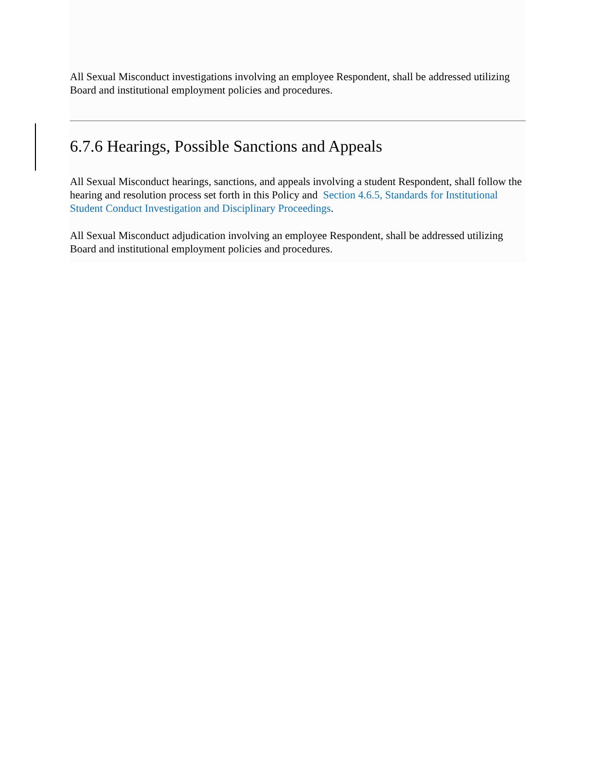All Sexual Misconduct investigations involving an employee Respondent, shall be addressed utilizing Board and institutional employment policies and procedures.
6.7.6 Hearings, Possible Sanctions and Appeals
All Sexual Misconduct hearings, sanctions, and appeals involving a student Respondent, shall follow the hearing and resolution process set forth in this Policy and Section 4.6.5, Standards for Institutional Student Conduct Investigation and Disciplinary Proceedings.
All Sexual Misconduct adjudication involving an employee Respondent, shall be addressed utilizing Board and institutional employment policies and procedures.